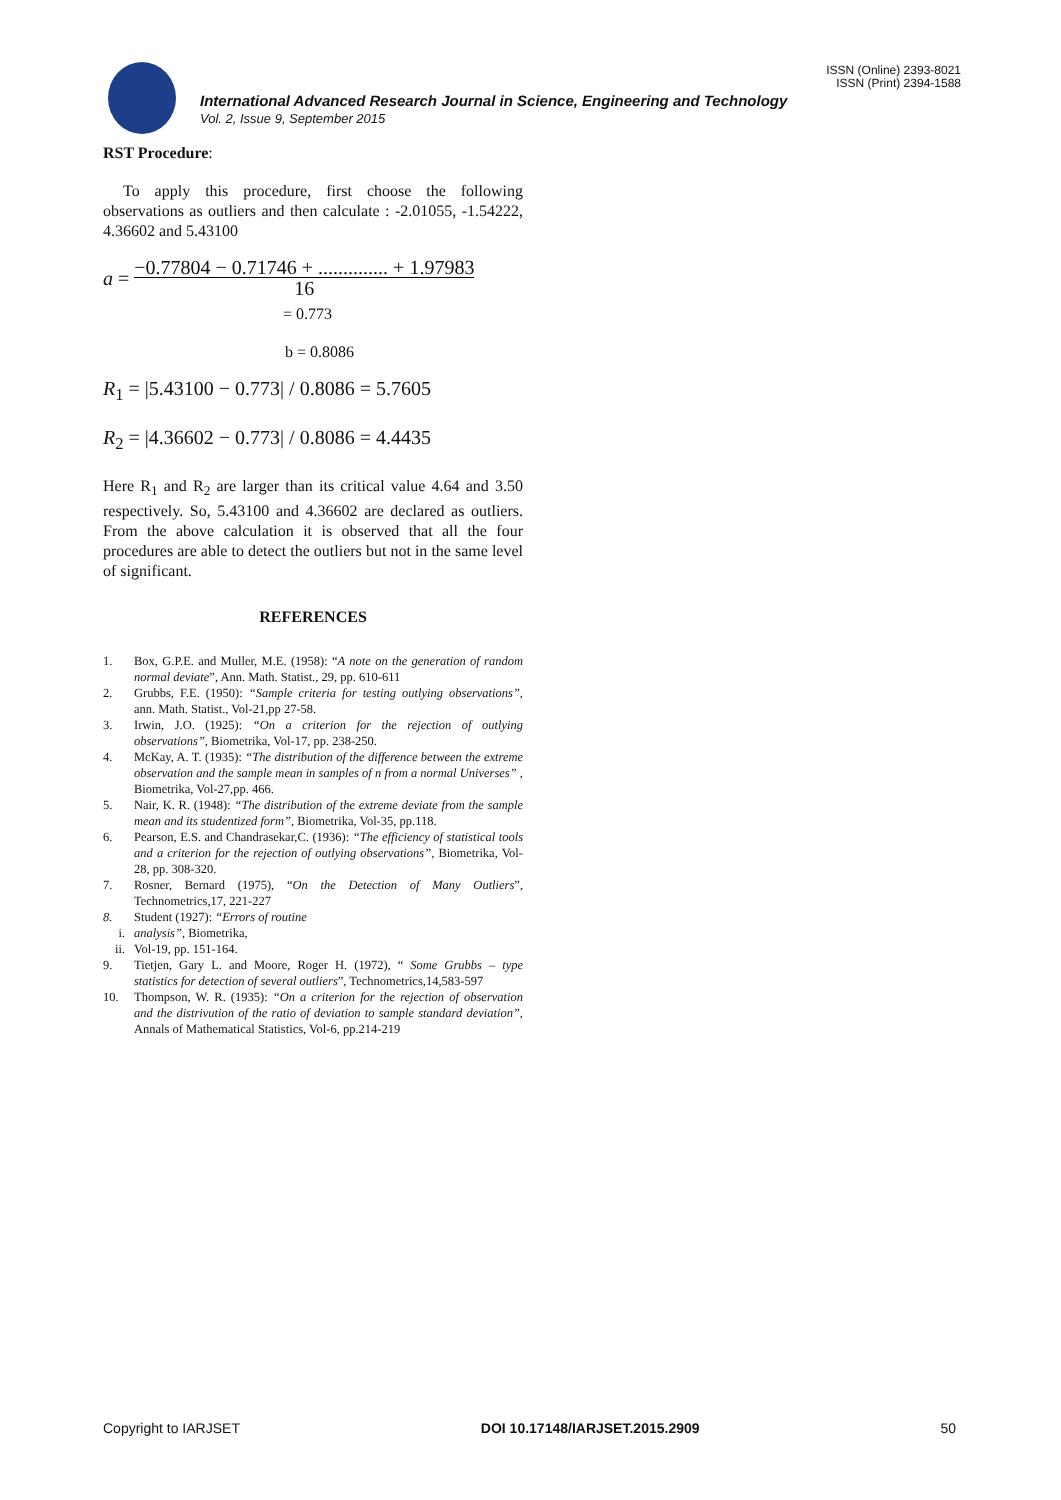ISSN (Online) 2393-8021
ISSN (Print) 2394-1588
International Advanced Research Journal in Science, Engineering and Technology
Vol. 2, Issue 9, September 2015
RST Procedure:
To apply this procedure, first choose the following observations as outliers and then calculate : -2.01055, -1.54222, 4.36602 and 5.43100
a =
−0.77804 − 0.71746 + .............. + 1.97983
16
= 0.773
b = 0.8086
R<sub>1</sub> = |5.43100 − 0.773| / 0.8086 = 5.7605
R<sub>2</sub> = |4.36602 − 0.773| / 0.8086 = 4.4435
Here R<sub>1</sub> and R<sub>2</sub> are larger than its critical value 4.64 and 3.50 respectively. So, 5.43100 and 4.36602 are declared as outliers. From the above calculation it is observed that all the four procedures are able to detect the outliers but not in the same level of significant.
REFERENCES
1. Box, G.P.E. and Muller, M.E. (1958): “A note on the generation of random normal deviate”, Ann. Math. Statist., 29, pp. 610-611
2. Grubbs, F.E. (1950): “Sample criteria for testing outlying observations”, ann. Math. Statist., Vol-21,pp 27-58.
3. Irwin, J.O. (1925): “On a criterion for the rejection of outlying observations”, Biometrika, Vol-17, pp. 238-250.
4. McKay, A. T. (1935): “The distribution of the difference between the extreme observation and the sample mean in samples of n from a normal Universes” , Biometrika, Vol-27,pp. 466.
5. Nair, K. R. (1948): “The distribution of the extreme deviate from the sample mean and its studentized form”, Biometrika, Vol-35, pp.118.
6. Pearson, E.S. and Chandrasekar,C. (1936): “The efficiency of statistical tools and a criterion for the rejection of outlying observations”, Biometrika, Vol-28, pp. 308-320.
7. Rosner, Bernard (1975), “On the Detection of Many Outliers”, Technometrics,17, 221-227
8. Student (1927): “Errors of routine
i. analysis”, Biometrika,
ii. Vol-19, pp. 151-164.
9. Tietjen, Gary L. and Moore, Roger H. (1972), “ Some Grubbs – type statistics for detection of several outliers”, Technometrics,14,583-597
10. Thompson, W. R. (1935): “On a criterion for the rejection of observation and the distrivution of the ratio of deviation to sample standard deviation”, Annals of Mathematical Statistics, Vol-6, pp.214-219
Copyright to IARJSET DOI 10.17148/IARJSET.2015.2909 50